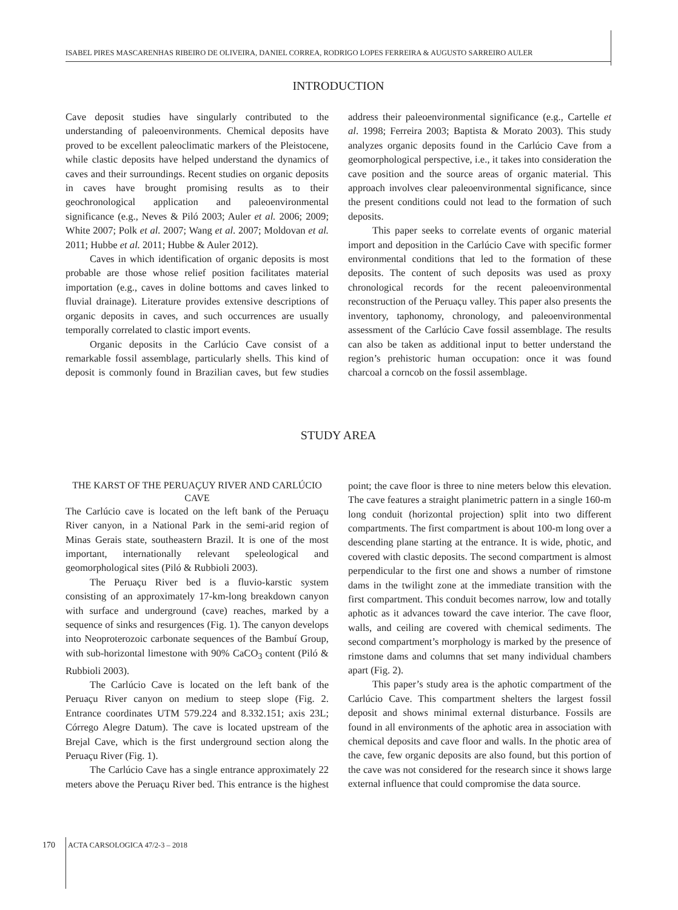ISABEL PIRES MASCARENHAS RIBEIRO DE OLIVEIRA, DANIEL CORREA, RODRIGO LOPES FERREIRA & AUGUSTO SARREIRO AULER
INTRODUCTION
Cave deposit studies have singularly contributed to the understanding of paleoenvironments. Chemical deposits have proved to be excellent paleoclimatic markers of the Pleistocene, while clastic deposits have helped understand the dynamics of caves and their surroundings. Recent studies on organic deposits in caves have brought promising results as to their geochronological application and paleoenvironmental significance (e.g., Neves & Piló 2003; Auler et al. 2006; 2009; White 2007; Polk et al. 2007; Wang et al. 2007; Moldovan et al. 2011; Hubbe et al. 2011; Hubbe & Auler 2012).
Caves in which identification of organic deposits is most probable are those whose relief position facilitates material importation (e.g., caves in doline bottoms and caves linked to fluvial drainage). Literature provides extensive descriptions of organic deposits in caves, and such occurrences are usually temporally correlated to clastic import events.
Organic deposits in the Carlúcio Cave consist of a remarkable fossil assemblage, particularly shells. This kind of deposit is commonly found in Brazilian caves, but few studies address their paleoenvironmental significance (e.g., Cartelle et al. 1998; Ferreira 2003; Baptista & Morato 2003). This study analyzes organic deposits found in the Carlúcio Cave from a geomorphological perspective, i.e., it takes into consideration the cave position and the source areas of organic material. This approach involves clear paleoenvironmental significance, since the present conditions could not lead to the formation of such deposits.
This paper seeks to correlate events of organic material import and deposition in the Carlúcio Cave with specific former environmental conditions that led to the formation of these deposits. The content of such deposits was used as proxy chronological records for the recent paleoenvironmental reconstruction of the Peruaçu valley. This paper also presents the inventory, taphonomy, chronology, and paleoenvironmental assessment of the Carlúcio Cave fossil assemblage. The results can also be taken as additional input to better understand the region’s prehistoric human occupation: once it was found charcoal a corncob on the fossil assemblage.
STUDY AREA
THE KARST OF THE PERUAÇUY RIVER AND CARLÚCIO CAVE
The Carlúcio cave is located on the left bank of the Peruaçu River canyon, in a National Park in the semi-arid region of Minas Gerais state, southeastern Brazil. It is one of the most important, internationally relevant speleological and geomorphological sites (Piló & Rubbioli 2003).
The Peruaçu River bed is a fluvio-karstic system consisting of an approximately 17-km-long breakdown canyon with surface and underground (cave) reaches, marked by a sequence of sinks and resurgences (Fig. 1). The canyon develops into Neoproterozoic carbonate sequences of the Bambuí Group, with sub-horizontal limestone with 90% CaCO<sub>3</sub> content (Piló & Rubbioli 2003).
The Carlúcio Cave is located on the left bank of the Peruaçu River canyon on medium to steep slope (Fig. 2. Entrance coordinates UTM 579.224 and 8.332.151; axis 23L; Córrego Alegre Datum). The cave is located upstream of the Brejal Cave, which is the first underground section along the Peruaçu River (Fig. 1).
The Carlúcio Cave has a single entrance approximately 22 meters above the Peruaçu River bed. This entrance is the highest point; the cave floor is three to nine meters below this elevation. The cave features a straight planimetric pattern in a single 160-m long conduit (horizontal projection) split into two different compartments. The first compartment is about 100-m long over a descending plane starting at the entrance. It is wide, photic, and covered with clastic deposits. The second compartment is almost perpendicular to the first one and shows a number of rimstone dams in the twilight zone at the immediate transition with the first compartment. This conduit becomes narrow, low and totally aphotic as it advances toward the cave interior. The cave floor, walls, and ceiling are covered with chemical sediments. The second compartment’s morphology is marked by the presence of rimstone dams and columns that set many individual chambers apart (Fig. 2).
This paper’s study area is the aphotic compartment of the Carlúcio Cave. This compartment shelters the largest fossil deposit and shows minimal external disturbance. Fossils are found in all environments of the aphotic area in association with chemical deposits and cave floor and walls. In the photic area of the cave, few organic deposits are also found, but this portion of the cave was not considered for the research since it shows large external influence that could compromise the data source.
170 ACTA CARSOLOGICA 47/2-3 – 2018